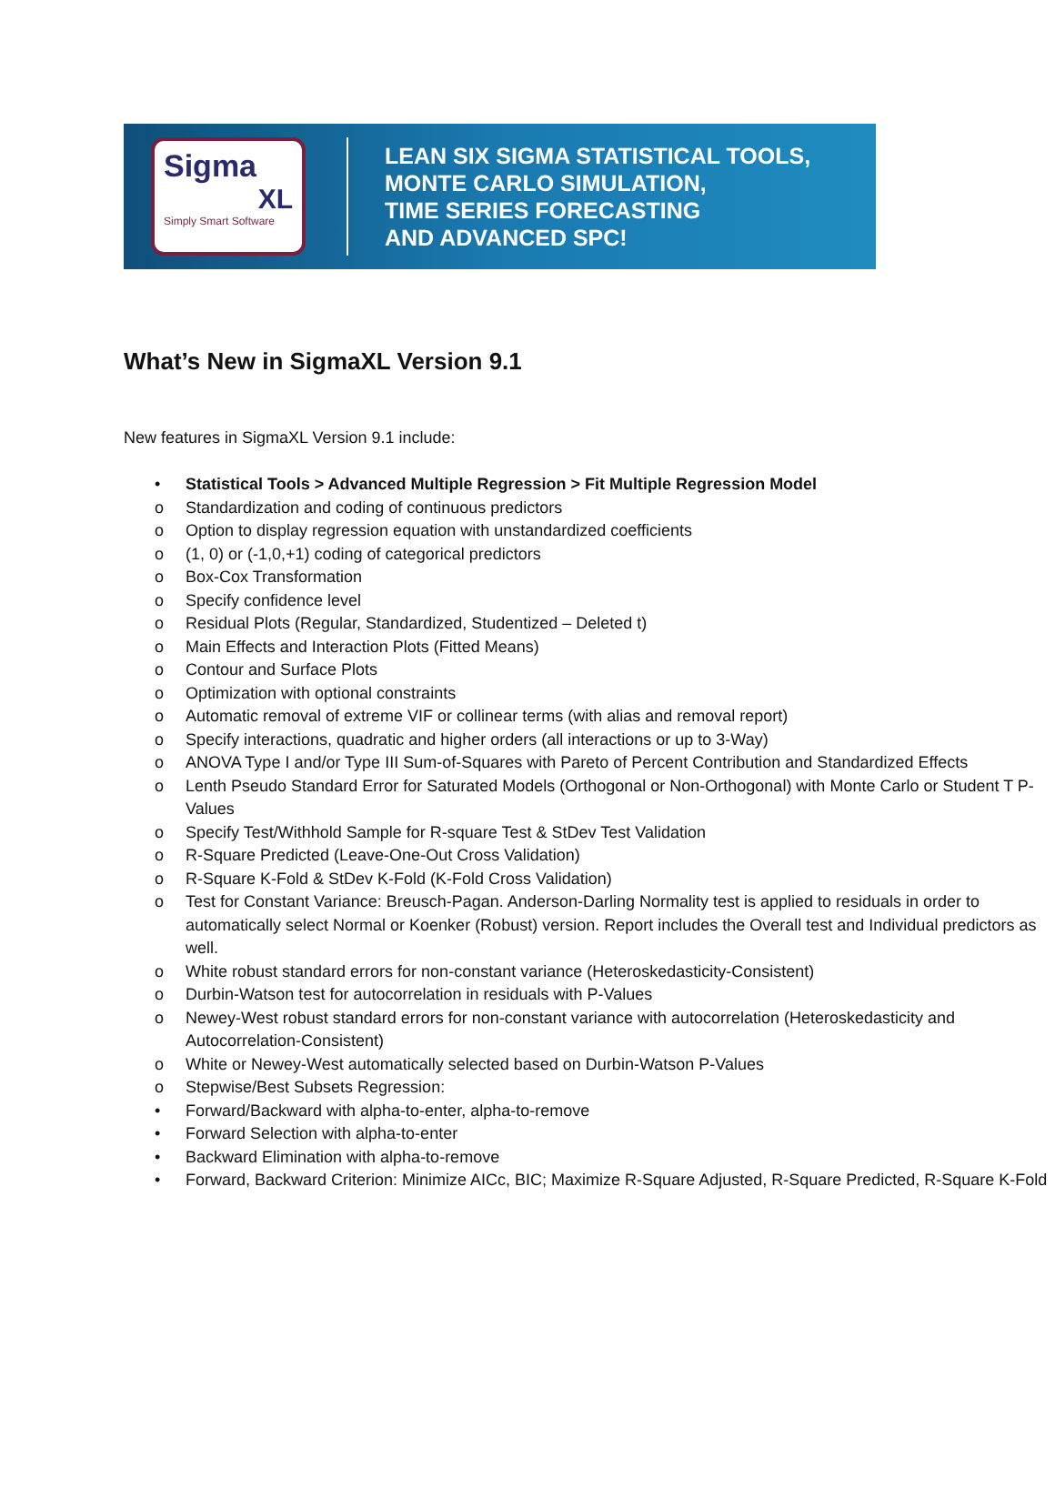Sigma
XL
Simply Smart Software
LEAN SIX SIGMA STATISTICAL TOOLS,
MONTE CARLO SIMULATION,
TIME SERIES FORECASTING
AND ADVANCED SPC!
What’s New in SigmaXL Version 9.1
New features in SigmaXL Version 9.1 include:
• Statistical Tools > Advanced Multiple Regression > Fit Multiple Regression Model
o Standardization and coding of continuous predictors
o Option to display regression equation with unstandardized coefficients
o (1, 0) or (-1,0,+1) coding of categorical predictors
o Box-Cox Transformation
o Specify confidence level
o Residual Plots (Regular, Standardized, Studentized – Deleted t)
o Main Effects and Interaction Plots (Fitted Means)
o Contour and Surface Plots
o Optimization with optional constraints
o Automatic removal of extreme VIF or collinear terms (with alias and removal report)
o Specify interactions, quadratic and higher orders (all interactions or up to 3-Way)
o ANOVA Type I and/or Type III Sum-of-Squares with Pareto of Percent Contribution and Standardized Effects
o Lenth Pseudo Standard Error for Saturated Models (Orthogonal or Non-Orthogonal) with Monte Carlo or Student T P-Values
o Specify Test/Withhold Sample for R-square Test & StDev Test Validation
o R-Square Predicted (Leave-One-Out Cross Validation)
o R-Square K-Fold & StDev K-Fold (K-Fold Cross Validation)
o Test for Constant Variance: Breusch-Pagan. Anderson-Darling Normality test is applied to residuals in order to automatically select Normal or Koenker (Robust) version. Report includes the Overall test and Individual predictors as well.
o White robust standard errors for non-constant variance (Heteroskedasticity-Consistent)
o Durbin-Watson test for autocorrelation in residuals with P-Values
o Newey-West robust standard errors for non-constant variance with autocorrelation (Heteroskedasticity and Autocorrelation-Consistent)
o White or Newey-West automatically selected based on Durbin-Watson P-Values
o Stepwise/Best Subsets Regression:
• Forward/Backward with alpha-to-enter, alpha-to-remove
• Forward Selection with alpha-to-enter
• Backward Elimination with alpha-to-remove
• Forward, Backward Criterion: Minimize AICc, BIC; Maximize R-Square Adjusted, R-Square Predicted, R-Square K-Fold